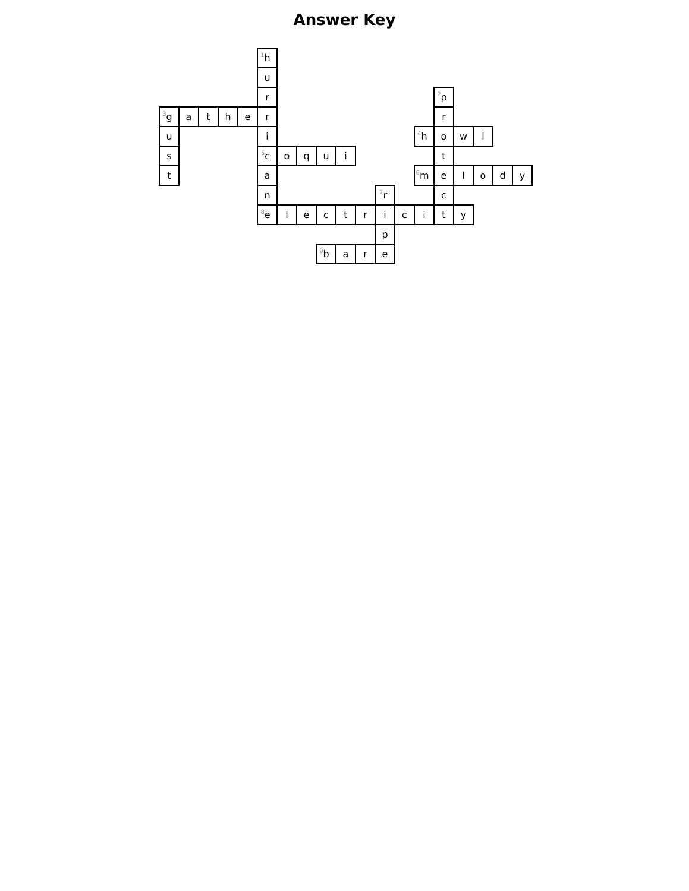Answer Key
| | | | | | <sup>1</sup> h | | | | | | | | | | | | | |
| | | | | | u | | | | | | | | | | | | | |
| | | | | | r | | | | | | | | | <sup>2</sup> p | | | | |
| <sup>3</sup> g | a | t | h | e | r | | | | | | | | | r | | | | |
| u | | | | | i | | | | | | | | <sup>4</sup> h | o | w | l | | |
| s | | | | | <sup>5</sup> c | o | q | u | i | | | | | t | | | | |
| t | | | | | a | | | | | | | | <sup>6</sup> m | e | l | o | d | y |
| | | | | | n | | | | | | <sup>7</sup> r | | | c | | | | |
| | | | | | <sup>8</sup> e | l | e | c | t | r | i | c | i | t | y | | | |
| | | | | | | | | | | | p | | | | | | | |
| | | | | | | | | <sup>9</sup> b | a | r | e | | | | | | | |